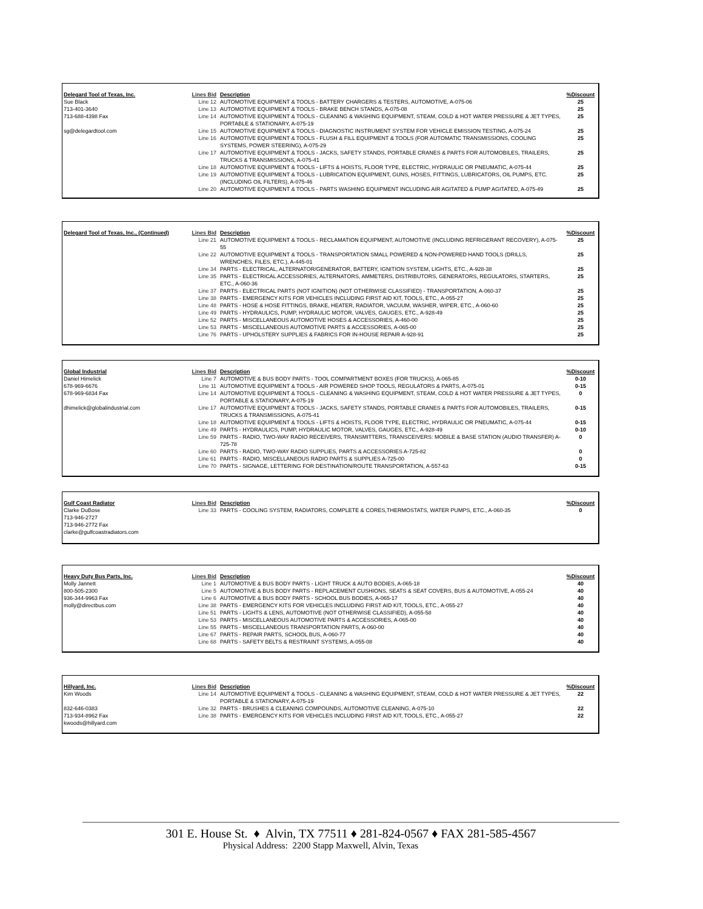| Delegard Tool of Texas, Inc. | Lines Bid | Description | %Discount |
| --- | --- | --- | --- |
| Sue Black | Line 12 | AUTOMOTIVE EQUIPMENT & TOOLS - BATTERY CHARGERS & TESTERS, AUTOMOTIVE, A-075-06 | 25 |
| 713-401-3640 | Line 13 | AUTOMOTIVE EQUIPMENT & TOOLS - BRAKE BENCH STANDS, A-075-08 | 25 |
| 713-688-4398 Fax | Line 14 | AUTOMOTIVE EQUIPMENT & TOOLS - CLEANING & WASHING EQUIPMENT, STEAM, COLD & HOT WATER PRESSURE & JET TYPES, PORTABLE & STATIONARY, A-075-19 | 25 |
| sg@delegardtool.com | Line 15 | AUTOMOTIVE EQUIPMENT & TOOLS - DIAGNOSTIC INSTRUMENT SYSTEM FOR VEHICLE EMISSION TESTING, A-075-24 | 25 |
| | Line 16 | AUTOMOTIVE EQUIPMENT & TOOLS - FLUSH & FILL EQUIPMENT & TOOLS (FOR AUTOMATIC TRANSMISSIONS, COOLING SYSTEMS, POWER STEERING), A-075-29 | 25 |
| | Line 17 | AUTOMOTIVE EQUIPMENT & TOOLS - JACKS, SAFETY STANDS, PORTABLE CRANES & PARTS FOR AUTOMOBILES, TRAILERS, TRUCKS & TRANSMISSIONS, A-075-41 | 25 |
| | Line 18 | AUTOMOTIVE EQUIPMENT & TOOLS - LIFTS & HOISTS, FLOOR TYPE, ELECTRIC, HYDRAULIC OR PNEUMATIC, A-075-44 | 25 |
| | Line 19 | AUTOMOTIVE EQUIPMENT & TOOLS - LUBRICATION EQUIPMENT, GUNS, HOSES, FITTINGS, LUBRICATORS, OIL PUMPS, ETC. (INCLUDING OIL FILTERS), A-075-46 | 25 |
| | Line 20 | AUTOMOTIVE EQUIPMENT & TOOLS - PARTS WASHING EQUIPMENT INCLUDING AIR AGITATED & PUMP AGITATED, A-075-49 | 25 |
| Delegard Tool of Texas, Inc., (Continued) | Lines Bid | Description | %Discount |
| --- | --- | --- | --- |
| | Line 21 | AUTOMOTIVE EQUIPMENT & TOOLS - RECLAMATION EQUIPMENT, AUTOMOTIVE (INCLUDING REFRIGERANT RECOVERY), A-075-55 | 25 |
| | Line 22 | AUTOMOTIVE EQUIPMENT & TOOLS - TRANSPORTATION SMALL POWERED & NON-POWERED HAND TOOLS (DRILLS, WRENCHES, FILES, ETC.), A-445-01 | 25 |
| | Line 34 | PARTS - ELECTRICAL, ALTERNATOR/GENERATOR, BATTERY, IGNITION SYSTEM, LIGHTS, ETC., A-928-38 | 25 |
| | Line 35 | PARTS - ELECTRICAL ACCESSORIES, ALTERNATORS, AMMETERS, DISTRIBUTORS, GENERATORS, REGULATORS, STARTERS, ETC., A-060-36 | 25 |
| | Line 37 | PARTS - ELECTRICAL PARTS (NOT IGNITION) (NOT OTHERWISE CLASSIFIED) - TRANSPORTATION, A-060-37 | 25 |
| | Line 38 | PARTS - EMERGENCY KITS FOR VEHICLES INCLUDING FIRST AID KIT, TOOLS, ETC., A-055-27 | 25 |
| | Line 48 | PARTS - HOSE & HOSE FITTINGS, BRAKE, HEATER, RADIATOR, VACUUM, WASHER, WIPER, ETC., A-060-60 | 25 |
| | Line 49 | PARTS - HYDRAULICS, PUMP, HYDRAULIC MOTOR, VALVES, GAUGES, ETC., A-928-49 | 25 |
| | Line 52 | PARTS - MISCELLANEOUS AUTOMOTIVE HOSES & ACCESSORIES, A-460-00 | 25 |
| | Line 53 | PARTS - MISCELLANEOUS AUTOMOTIVE PARTS & ACCESSORIES, A-065-00 | 25 |
| | Line 76 | PARTS - UPHOLSTERY SUPPLIES & FABRICS FOR IN-HOUSE REPAIR A-928-91 | 25 |
| Global Industrial | Lines Bid | Description | %Discount |
| --- | --- | --- | --- |
| Daniel Himelick | Line 7 | AUTOMOTIVE & BUS BODY PARTS - TOOL COMPARTMENT BOXES (FOR TRUCKS), A-065-85 | 0-10 |
| 678-969-6676 | Line 11 | AUTOMOTIVE EQUIPMENT & TOOLS - AIR POWERED SHOP TOOLS, REGULATORS & PARTS, A-075-01 | 0-15 |
| 678-969-6834 Fax | Line 14 | AUTOMOTIVE EQUIPMENT & TOOLS - CLEANING & WASHING EQUIPMENT, STEAM, COLD & HOT WATER PRESSURE & JET TYPES, PORTABLE & STATIONARY, A-075-19 | 0 |
| dhimelick@globalindustrial.com | Line 17 | AUTOMOTIVE EQUIPMENT & TOOLS - JACKS, SAFETY STANDS, PORTABLE CRANES & PARTS FOR AUTOMOBILES, TRAILERS, TRUCKS & TRANSMISSIONS, A-075-41 | 0-15 |
| | Line 18 | AUTOMOTIVE EQUIPMENT & TOOLS - LIFTS & HOISTS, FLOOR TYPE, ELECTRIC, HYDRAULIC OR PNEUMATIC, A-075-44 | 0-15 |
| | Line 49 | PARTS - HYDRAULICS, PUMP, HYDRAULIC MOTOR, VALVES, GAUGES, ETC., A-928-49 | 0-10 |
| | Line 59 | PARTS - RADIO, TWO-WAY RADIO RECEIVERS, TRANSMITTERS, TRANSCEIVERS: MOBILE & BASE STATION (AUDIO TRANSFER) A-725-78 | 0 |
| | Line 60 | PARTS - RADIO, TWO-WAY RADIO SUPPLIES, PARTS & ACCESSORIES A-725-82 | 0 |
| | Line 61 | PARTS - RADIO, MISCELLANEOUS RADIO PARTS & SUPPLIES A-725-00 | 0 |
| | Line 70 | PARTS - SIGNAGE, LETTERING FOR DESTINATION/ROUTE TRANSPORTATION, A-557-63 | 0-15 |
| Gulf Coast Radiator | Lines Bid | Description | %Discount |
| --- | --- | --- | --- |
| Clarke DuBose | Line 33 | PARTS - COOLING SYSTEM, RADIATORS, COMPLETE & CORES,THERMOSTATS, WATER PUMPS, ETC., A-060-35 | 0 |
| 713-946-2727 | | | |
| 713-946-2772 Fax | | | |
| clarke@gulfcoastradiators.com | | | |
| Heavy Duty Bus Parts, Inc. | Lines Bid | Description | %Discount |
| --- | --- | --- | --- |
| Molly Jannett | Line 1 | AUTOMOTIVE & BUS BODY PARTS - LIGHT TRUCK & AUTO BODIES, A-065-18 | 40 |
| 800-505-2300 | Line 5 | AUTOMOTIVE & BUS BODY PARTS - REPLACEMENT CUSHIONS, SEATS & SEAT COVERS, BUS & AUTOMOTIVE, A-055-24 | 40 |
| 936-344-9963 Fax | Line 6 | AUTOMOTIVE & BUS BODY PARTS - SCHOOL BUS BODIES, A-065-17 | 40 |
| molly@directbus.com | Line 38 | PARTS - EMERGENCY KITS FOR VEHICLES INCLUDING FIRST AID KIT, TOOLS, ETC., A-055-27 | 40 |
| | Line 51 | PARTS - LIGHTS & LENS, AUTOMOTIVE (NOT OTHERWISE CLASSIFIED), A-055-58 | 40 |
| | Line 53 | PARTS - MISCELLANEOUS AUTOMOTIVE PARTS & ACCESSORIES, A-065-00 | 40 |
| | Line 55 | PARTS - MISCELLANEOUS TRANSPORTATION PARTS, A-060-00 | 40 |
| | Line 67 | PARTS - REPAIR PARTS, SCHOOL BUS, A-060-77 | 40 |
| | Line 68 | PARTS - SAFETY BELTS & RESTRAINT SYSTEMS, A-055-08 | 40 |
| Hillyard, Inc. | Lines Bid | Description | %Discount |
| --- | --- | --- | --- |
| Kim Woods | Line 14 | AUTOMOTIVE EQUIPMENT & TOOLS - CLEANING & WASHING EQUIPMENT, STEAM, COLD & HOT WATER PRESSURE & JET TYPES, PORTABLE & STATIONARY, A-075-19 | 22 |
| 832-646-0383 | Line 32 | PARTS - BRUSHES & CLEANING COMPOUNDS, AUTOMOTIVE CLEANING, A-075-10 | 22 |
| 713-934-8962 Fax | Line 38 | PARTS - EMERGENCY KITS FOR VEHICLES INCLUDING FIRST AID KIT, TOOLS, ETC., A-055-27 | 22 |
| kwoods@hillyard.com | | | |
301 E. House St. ♦ Alvin, TX 77511 ♦ 281-824-0567 ♦ FAX 281-585-4567
Physical Address: 2200 Stapp Maxwell, Alvin, Texas